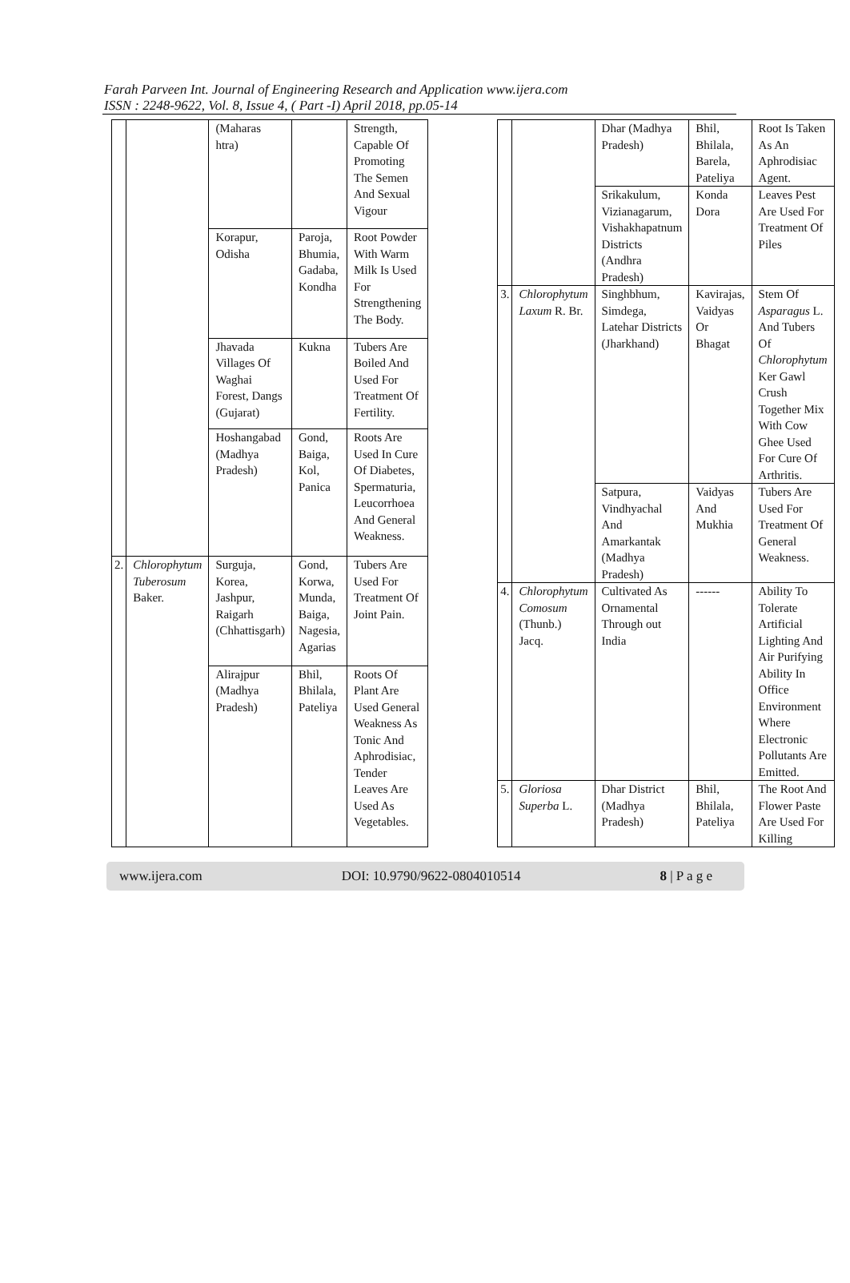Farah Parveen Int. Journal of Engineering Research and Application www.ijera.com
ISSN : 2248-9622, Vol. 8, Issue 4, ( Part -I) April 2018, pp.05-14
| | | (Maharas htra) | | Strength, Capable Of Promoting The Semen And Sexual Vigour |
| | | Korapur, Odisha | Paroja, Bhumia, Gadaba, Kondha | Root Powder With Warm Milk Is Used For Strengthening The Body. |
| | | Jhavada Villages Of Waghai Forest, Dangs (Gujarat) | Kukna | Tubers Are Boiled And Used For Treatment Of Fertility. |
| | | Hoshangabad (Madhya Pradesh) | Gond, Baiga, Kol, Panica | Roots Are Used In Cure Of Diabetes, Spermaturia, Leucorrhoea And General Weakness. |
| 2. | Chlorophytum Tuberosum Baker. | Surguja, Korea, Jashpur, Raigarh (Chhattisgarh) | Gond, Korwa, Munda, Baiga, Nagesia, Agarias | Tubers Are Used For Treatment Of Joint Pain. |
| | | Alirajpur (Madhya Pradesh) | Bhil, Bhilala, Pateliya | Roots Of Plant Are Used General Weakness As Tonic And Aphrodisiac, Tender Leaves Are Used As Vegetables. |
| | | Dhar (Madhya Pradesh) | Bhil, Bhilala, Barela, Pateliya | Root Is Taken As An Aphrodisiac Agent. |
| | | Srikakulum, Vizianagarum, Vishakhapatnum Districts (Andhra Pradesh) | Konda Dora | Leaves Pest Are Used For Treatment Of Piles |
| 3. | Chlorophytum Laxum R. Br. | Singhbhum, Simdega, Latehar Districts (Jharkhand) | Kavirajas, Vaidyas Or Bhagat | Stem Of Asparagus L. And Tubers Of Chlorophytum Ker Gawl Crush Together Mix With Cow Ghee Used For Cure Of Arthritis. |
| | | Satpura, Vindhyachal And Amarkantak (Madhya Pradesh) | Vaidyas And Mukhia | Tubers Are Used For Treatment Of General Weakness. |
| 4. | Chlorophytum Comosum (Thunb.) Jacq. | Cultivated As Ornamental Through out India | ------ | Ability To Tolerate Artificial Lighting And Air Purifying Ability In Office Environment Where Electronic Pollutants Are Emitted. |
| 5. | Gloriosa Superba L. | Dhar District (Madhya Pradesh) | Bhil, Bhilala, Pateliya | The Root And Flower Paste Are Used For Killing |
www.ijera.com DOI: 10.9790/9622-0804010514 8 | P a g e